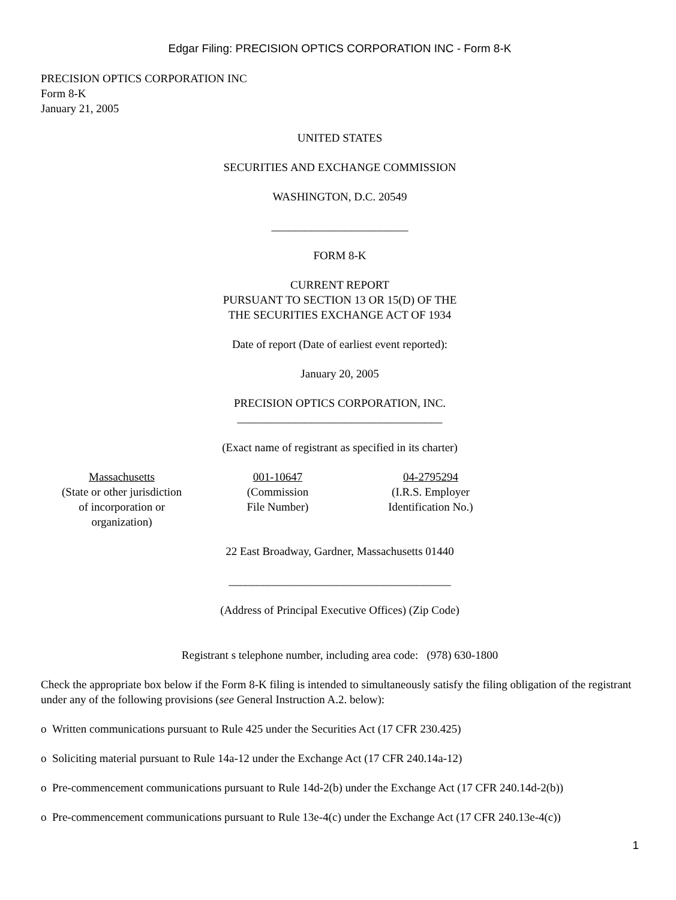Edgar Filing: PRECISION OPTICS CORPORATION INC - Form 8-K
PRECISION OPTICS CORPORATION INC
Form 8-K
January 21, 2005
UNITED STATES
SECURITIES AND EXCHANGE COMMISSION
WASHINGTON, D.C. 20549
________________________
FORM 8-K
CURRENT REPORT
PURSUANT TO SECTION 13 OR 15(D) OF THE
THE SECURITIES EXCHANGE ACT OF 1934
Date of report (Date of earliest event reported):
January 20, 2005
PRECISION OPTICS CORPORATION, INC.
____________________________________
(Exact name of registrant as specified in its charter)
| Massachusetts (State or other jurisdiction of incorporation or organization) | 001-10647 (Commission File Number) | 04-2795294 (I.R.S. Employer Identification No.) |
22 East Broadway, Gardner, Massachusetts 01440
_______________________________________
(Address of Principal Executive Offices) (Zip Code)
Registrant s telephone number, including area code: (978) 630-1800
Check the appropriate box below if the Form 8-K filing is intended to simultaneously satisfy the filing obligation of the registrant under any of the following provisions (see General Instruction A.2. below):
o Written communications pursuant to Rule 425 under the Securities Act (17 CFR 230.425)
o Soliciting material pursuant to Rule 14a-12 under the Exchange Act (17 CFR 240.14a-12)
o Pre-commencement communications pursuant to Rule 14d-2(b) under the Exchange Act (17 CFR 240.14d-2(b))
o Pre-commencement communications pursuant to Rule 13e-4(c) under the Exchange Act (17 CFR 240.13e-4(c))
1